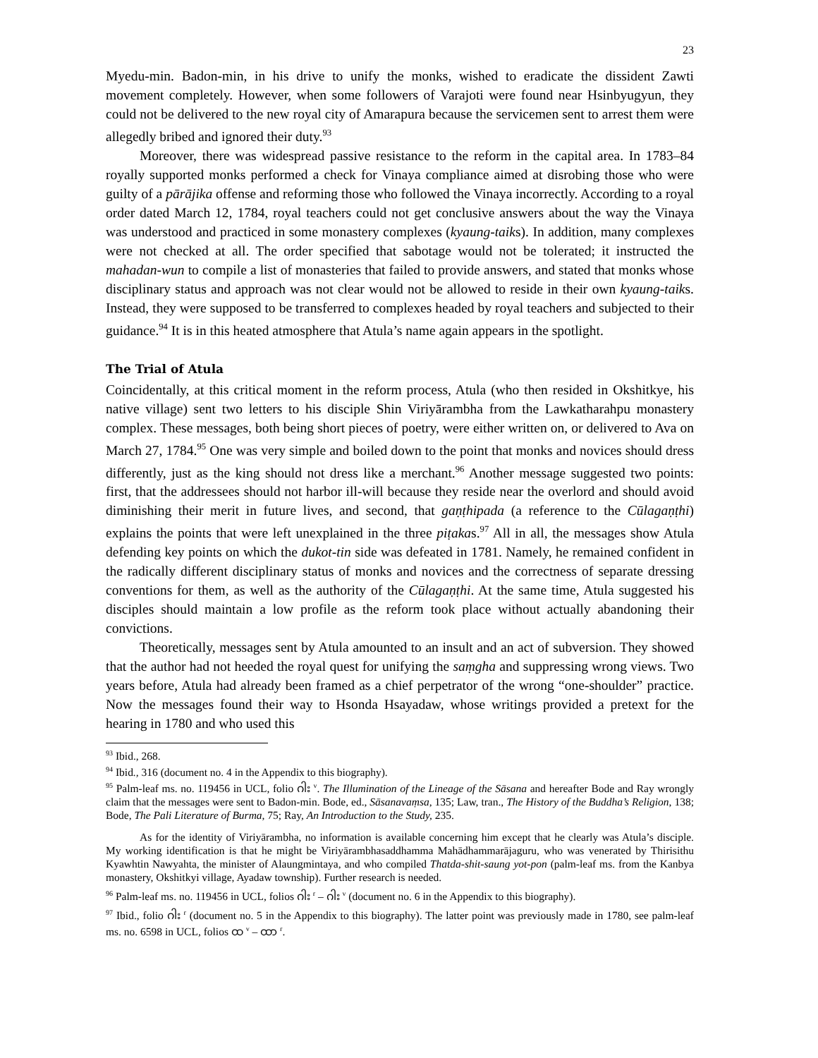23
Myedu-min. Badon-min, in his drive to unify the monks, wished to eradicate the dissident Zawti movement completely. However, when some followers of Varajoti were found near Hsinbyugyun, they could not be delivered to the new royal city of Amarapura because the servicemen sent to arrest them were allegedly bribed and ignored their duty.<sup>93</sup>
Moreover, there was widespread passive resistance to the reform in the capital area. In 1783–84 royally supported monks performed a check for Vinaya compliance aimed at disrobing those who were guilty of a pārājika offense and reforming those who followed the Vinaya incorrectly. According to a royal order dated March 12, 1784, royal teachers could not get conclusive answers about the way the Vinaya was understood and practiced in some monastery complexes (kyaung-taiks). In addition, many complexes were not checked at all. The order specified that sabotage would not be tolerated; it instructed the mahadan-wun to compile a list of monasteries that failed to provide answers, and stated that monks whose disciplinary status and approach was not clear would not be allowed to reside in their own kyaung-taiks. Instead, they were supposed to be transferred to complexes headed by royal teachers and subjected to their guidance.<sup>94</sup> It is in this heated atmosphere that Atula’s name again appears in the spotlight.
The Trial of Atula
Coincidentally, at this critical moment in the reform process, Atula (who then resided in Okshitkye, his native village) sent two letters to his disciple Shin Viriyārambha from the Lawkatharahpu monastery complex. These messages, both being short pieces of poetry, were either written on, or delivered to Ava on March 27, 1784.<sup>95</sup> One was very simple and boiled down to the point that monks and novices should dress differently, just as the king should not dress like a merchant.<sup>96</sup> Another message suggested two points: first, that the addressees should not harbor ill-will because they reside near the overlord and should avoid diminishing their merit in future lives, and second, that gaṇṭhipada (a reference to the Cūlagaṇṭhi) explains the points that were left unexplained in the three piṭakas.<sup>97</sup> All in all, the messages show Atula defending key points on which the dukot-tin side was defeated in 1781. Namely, he remained confident in the radically different disciplinary status of monks and novices and the correctness of separate dressing conventions for them, as well as the authority of the Cūlagaṇṭhi. At the same time, Atula suggested his disciples should maintain a low profile as the reform took place without actually abandoning their convictions.
Theoretically, messages sent by Atula amounted to an insult and an act of subversion. They showed that the author had not heeded the royal quest for unifying the saṃgha and suppressing wrong views. Two years before, Atula had already been framed as a chief perpetrator of the wrong “one-shoulder” practice. Now the messages found their way to Hsonda Hsayadaw, whose writings provided a pretext for the hearing in 1780 and who used this
<sup>93</sup> Ibid., 268.
<sup>94</sup> Ibid., 316 (document no. 4 in the Appendix to this biography).
<sup>95</sup> Palm-leaf ms. no. 119456 in UCL, folio ဂါး <sup>v</sup>. The Illumination of the Lineage of the Sāsana and hereafter Bode and Ray wrongly claim that the messages were sent to Badon-min. Bode, ed., Sāsanavaṃsa, 135; Law, tran., The History of the Buddha’s Religion, 138; Bode, The Pali Literature of Burma, 75; Ray, An Introduction to the Study, 235.
As for the identity of Viriyārambha, no information is available concerning him except that he clearly was Atula’s disciple. My working identification is that he might be Viriyārambhasaddhamma Mahādhammarājaguru, who was venerated by Thirisithu Kyawhtin Nawyahta, the minister of Alaungmintaya, and who compiled Thatda-shit-saung yot-pon (palm-leaf ms. from the Kanbya monastery, Okshitkyi village, Ayadaw township). Further research is needed.
<sup>96</sup> Palm-leaf ms. no. 119456 in UCL, folios ဂါး <sup>r</sup> – ဂါး <sup>v</sup> (document no. 6 in the Appendix to this biography).
<sup>97</sup> Ibid., folio ဂါး <sup>r</sup> (document no. 5 in the Appendix to this biography). The latter point was previously made in 1780, see palm-leaf ms. no. 6598 in UCL, folios ထ <sup>v</sup> – ထာ <sup>r</sup>.